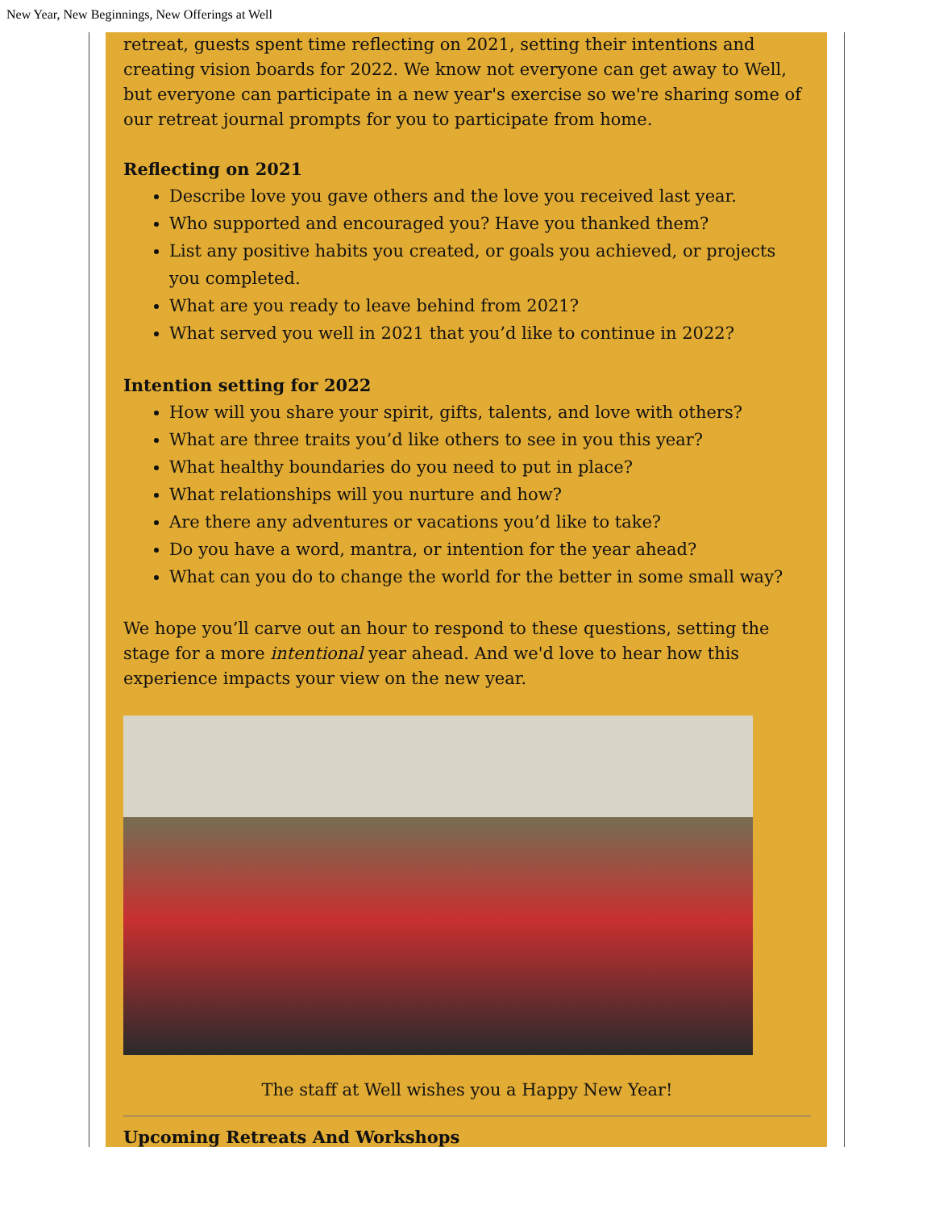New Year, New Beginnings, New Offerings at Well
retreat, guests spent time reflecting on 2021, setting their intentions and creating vision boards for 2022. We know not everyone can get away to Well, but everyone can participate in a new year's exercise so we're sharing some of our retreat journal prompts for you to participate from home.
Reflecting on 2021
Describe love you gave others and the love you received last year.
Who supported and encouraged you? Have you thanked them?
List any positive habits you created, or goals you achieved, or projects you completed.
What are you ready to leave behind from 2021?
What served you well in 2021 that you’d like to continue in 2022?
Intention setting for 2022
How will you share your spirit, gifts, talents, and love with others?
What are three traits you’d like others to see in you this year?
What healthy boundaries do you need to put in place?
What relationships will you nurture and how?
Are there any adventures or vacations you’d like to take?
Do you have a word, mantra, or intention for the year ahead?
What can you do to change the world for the better in some small way?
We hope you’ll carve out an hour to respond to these questions, setting the stage for a more intentional year ahead. And we'd love to hear how this experience impacts your view on the new year.
The staff at Well wishes you a Happy New Year!
Upcoming Retreats And Workshops